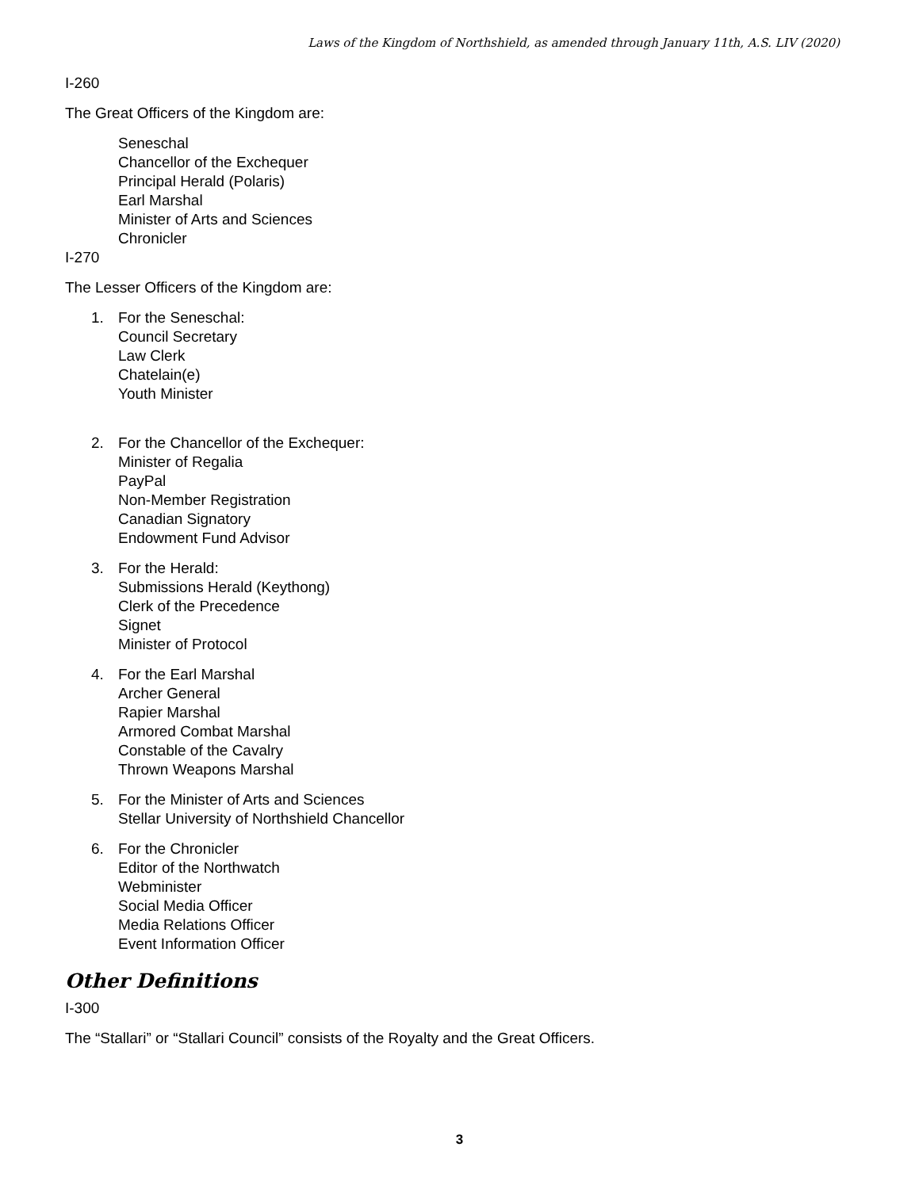Laws of the Kingdom of Northshield, as amended through January 11th, A.S. LIV (2020)
I-260
The Great Officers of the Kingdom are:
Seneschal
Chancellor of the Exchequer
Principal Herald (Polaris)
Earl Marshal
Minister of Arts and Sciences
Chronicler
I-270
The Lesser Officers of the Kingdom are:
1. For the Seneschal:
Council Secretary
Law Clerk
Chatelain(e)
Youth Minister
2. For the Chancellor of the Exchequer:
Minister of Regalia
PayPal
Non-Member Registration
Canadian Signatory
Endowment Fund Advisor
3. For the Herald:
Submissions Herald (Keythong)
Clerk of the Precedence
Signet
Minister of Protocol
4. For the Earl Marshal
Archer General
Rapier Marshal
Armored Combat Marshal
Constable of the Cavalry
Thrown Weapons Marshal
5. For the Minister of Arts and Sciences
Stellar University of Northshield Chancellor
6. For the Chronicler
Editor of the Northwatch
Webminister
Social Media Officer
Media Relations Officer
Event Information Officer
Other Definitions
I-300
The “Stallari” or “Stallari Council” consists of the Royalty and the Great Officers.
3